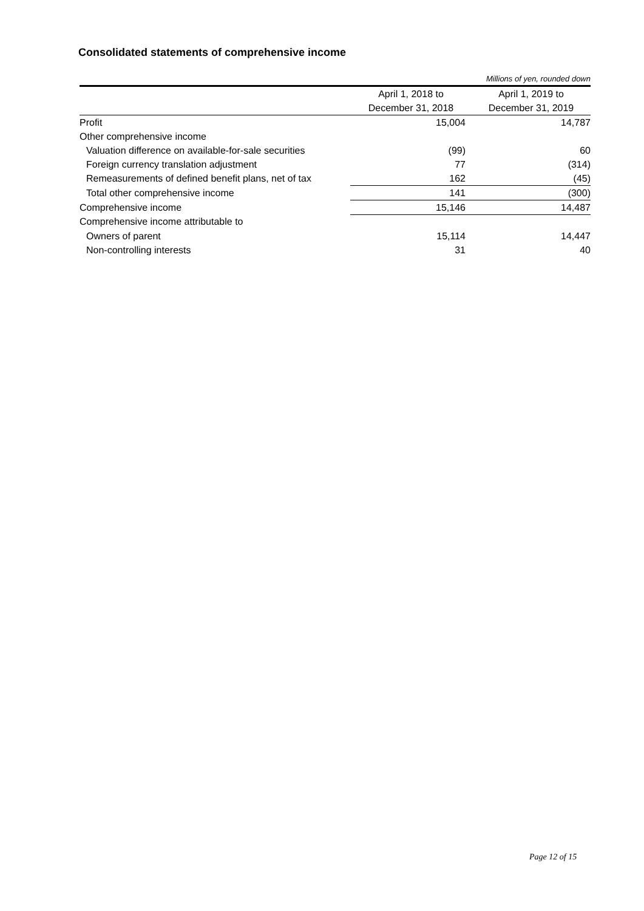Consolidated statements of comprehensive income
Millions of yen, rounded down
| | April 1, 2018 to | April 1, 2019 to |
| --- | --- | --- |
| | December 31, 2018 | December 31, 2019 |
| Profit | 15,004 | 14,787 |
| Other comprehensive income | | |
| Valuation difference on available-for-sale securities | (99) | 60 |
| Foreign currency translation adjustment | 77 | (314) |
| Remeasurements of defined benefit plans, net of tax | 162 | (45) |
| Total other comprehensive income | 141 | (300) |
| Comprehensive income | 15,146 | 14,487 |
| Comprehensive income attributable to | | |
| Owners of parent | 15,114 | 14,447 |
| Non-controlling interests | 31 | 40 |
Page 12 of 15